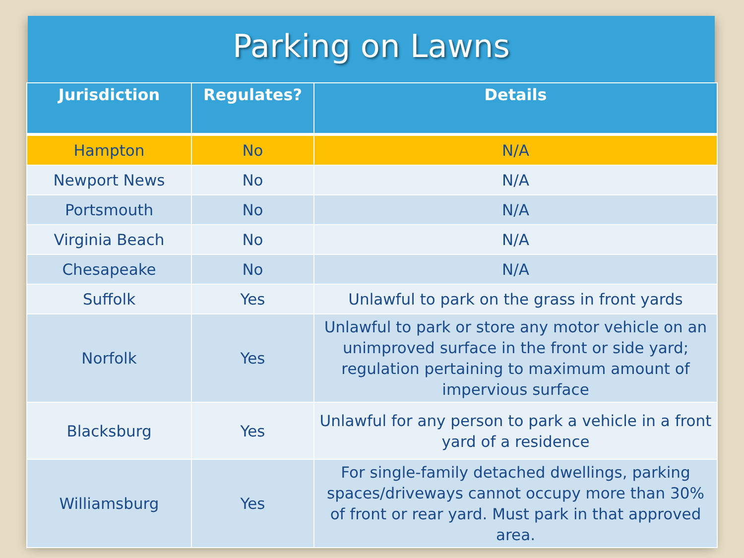Parking on Lawns
| Jurisdiction | Regulates? | Details |
| --- | --- | --- |
| Hampton | No | N/A |
| Newport News | No | N/A |
| Portsmouth | No | N/A |
| Virginia Beach | No | N/A |
| Chesapeake | No | N/A |
| Suffolk | Yes | Unlawful to park on the grass in front yards |
| Norfolk | Yes | Unlawful to park or store any motor vehicle on an unimproved surface in the front or side yard; regulation pertaining to maximum amount of impervious surface |
| Blacksburg | Yes | Unlawful for any person to park a vehicle in a front yard of a residence |
| Williamsburg | Yes | For single-family detached dwellings, parking spaces/driveways cannot occupy more than 30% of front or rear yard. Must park in that approved area. |